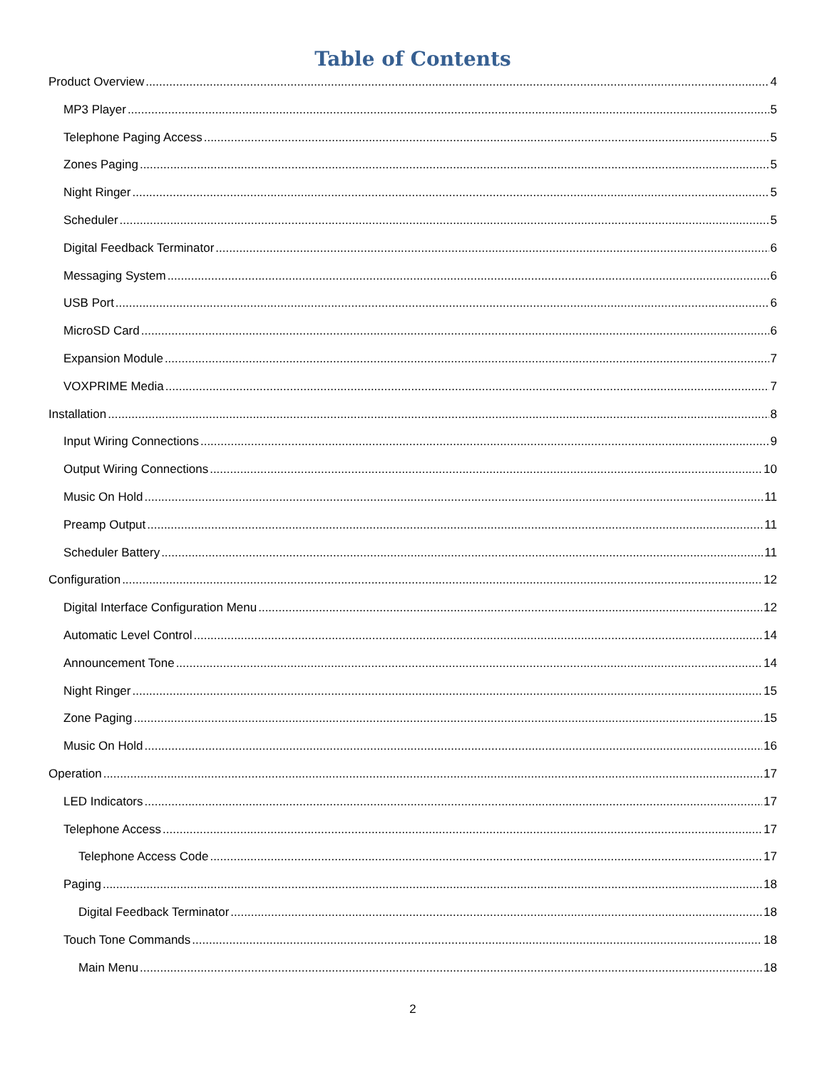Table of Contents
Product Overview 4
MP3 Player 5
Telephone Paging Access 5
Zones Paging 5
Night Ringer 5
Scheduler 5
Digital Feedback Terminator 6
Messaging System 6
USB Port 6
MicroSD Card 6
Expansion Module 7
VOXPRIME Media 7
Installation 8
Input Wiring Connections 9
Output Wiring Connections 10
Music On Hold 11
Preamp Output 11
Scheduler Battery 11
Configuration 12
Digital Interface Configuration Menu 12
Automatic Level Control 14
Announcement Tone 14
Night Ringer 15
Zone Paging 15
Music On Hold 16
Operation 17
LED Indicators 17
Telephone Access 17
Telephone Access Code 17
Paging 18
Digital Feedback Terminator 18
Touch Tone Commands 18
Main Menu 18
2